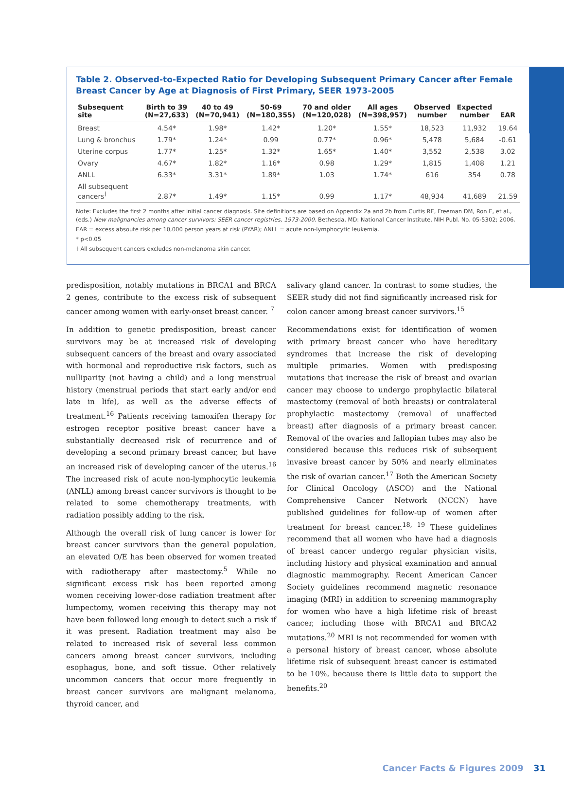Table 2. Observed-to-Expected Ratio for Developing Subsequent Primary Cancer after Female Breast Cancer by Age at Diagnosis of First Primary, SEER 1973-2005
| Subsequent site | Birth to 39 (N=27,633) | 40 to 49 (N=70,941) | 50-69 (N=180,355) | 70 and older (N=120,028) | All ages (N=398,957) | Observed number | Expected number | EAR |
| --- | --- | --- | --- | --- | --- | --- | --- | --- |
| Breast | 4.54* | 1.98* | 1.42* | 1.20* | 1.55* | 18,523 | 11,932 | 19.64 |
| Lung & bronchus | 1.79* | 1.24* | 0.99 | 0.77* | 0.96* | 5,478 | 5,684 | -0.61 |
| Uterine corpus | 1.77* | 1.25* | 1.32* | 1.65* | 1.40* | 3,552 | 2,538 | 3.02 |
| Ovary | 4.67* | 1.82* | 1.16* | 0.98 | 1.29* | 1,815 | 1,408 | 1.21 |
| ANLL | 6.33* | 3.31* | 1.89* | 1.03 | 1.74* | 616 | 354 | 0.78 |
| All subsequent cancers<sup>†</sup> | 2.87* | 1.49* | 1.15* | 0.99 | 1.17* | 48,934 | 41,689 | 21.59 |
Note: Excludes the first 2 months after initial cancer diagnosis. Site definitions are based on Appendix 2a and 2b from Curtis RE, Freeman DM, Ron E, et al., (eds.) New malignancies among cancer survivors: SEER cancer registries, 1973-2000. Bethesda, MD: National Cancer Institute, NIH Publ. No. 05-5302; 2006.
EAR = excess absoute risk per 10,000 person years at risk (PYAR); ANLL = acute non-lymphocytic leukemia.
* p<0.05
† All subsequent cancers excludes non-melanoma skin cancer.
predisposition, notably mutations in BRCA1 and BRCA 2 genes, contribute to the excess risk of subsequent cancer among women with early-onset breast cancer. <sup>7</sup>
In addition to genetic predisposition, breast cancer survivors may be at increased risk of developing subsequent cancers of the breast and ovary associated with hormonal and reproductive risk factors, such as nulliparity (not having a child) and a long menstrual history (menstrual periods that start early and/or end late in life), as well as the adverse effects of treatment.<sup>16</sup> Patients receiving tamoxifen therapy for estrogen receptor positive breast cancer have a substantially decreased risk of recurrence and of developing a second primary breast cancer, but have an increased risk of developing cancer of the uterus.<sup>16</sup> The increased risk of acute non-lymphocytic leukemia (ANLL) among breast cancer survivors is thought to be related to some chemotherapy treatments, with radiation possibly adding to the risk.
Although the overall risk of lung cancer is lower for breast cancer survivors than the general population, an elevated O/E has been observed for women treated with radiotherapy after mastectomy.<sup>5</sup> While no significant excess risk has been reported among women receiving lower-dose radiation treatment after lumpectomy, women receiving this therapy may not have been followed long enough to detect such a risk if it was present. Radiation treatment may also be related to increased risk of several less common cancers among breast cancer survivors, including esophagus, bone, and soft tissue. Other relatively uncommon cancers that occur more frequently in breast cancer survivors are malignant melanoma, thyroid cancer, and
salivary gland cancer. In contrast to some studies, the SEER study did not find significantly increased risk for colon cancer among breast cancer survivors.<sup>15</sup>
Recommendations exist for identification of women with primary breast cancer who have hereditary syndromes that increase the risk of developing multiple primaries. Women with predisposing mutations that increase the risk of breast and ovarian cancer may choose to undergo prophylactic bilateral mastectomy (removal of both breasts) or contralateral prophylactic mastectomy (removal of unaffected breast) after diagnosis of a primary breast cancer. Removal of the ovaries and fallopian tubes may also be considered because this reduces risk of subsequent invasive breast cancer by 50% and nearly eliminates the risk of ovarian cancer.<sup>17</sup> Both the American Society for Clinical Oncology (ASCO) and the National Comprehensive Cancer Network (NCCN) have published guidelines for follow-up of women after treatment for breast cancer.<sup>18, 19</sup> These guidelines recommend that all women who have had a diagnosis of breast cancer undergo regular physician visits, including history and physical examination and annual diagnostic mammography. Recent American Cancer Society guidelines recommend magnetic resonance imaging (MRI) in addition to screening mammography for women who have a high lifetime risk of breast cancer, including those with BRCA1 and BRCA2 mutations.<sup>20</sup> MRI is not recommended for women with a personal history of breast cancer, whose absolute lifetime risk of subsequent breast cancer is estimated to be 10%, because there is little data to support the benefits.<sup>20</sup>
Cancer Facts & Figures 2009 31